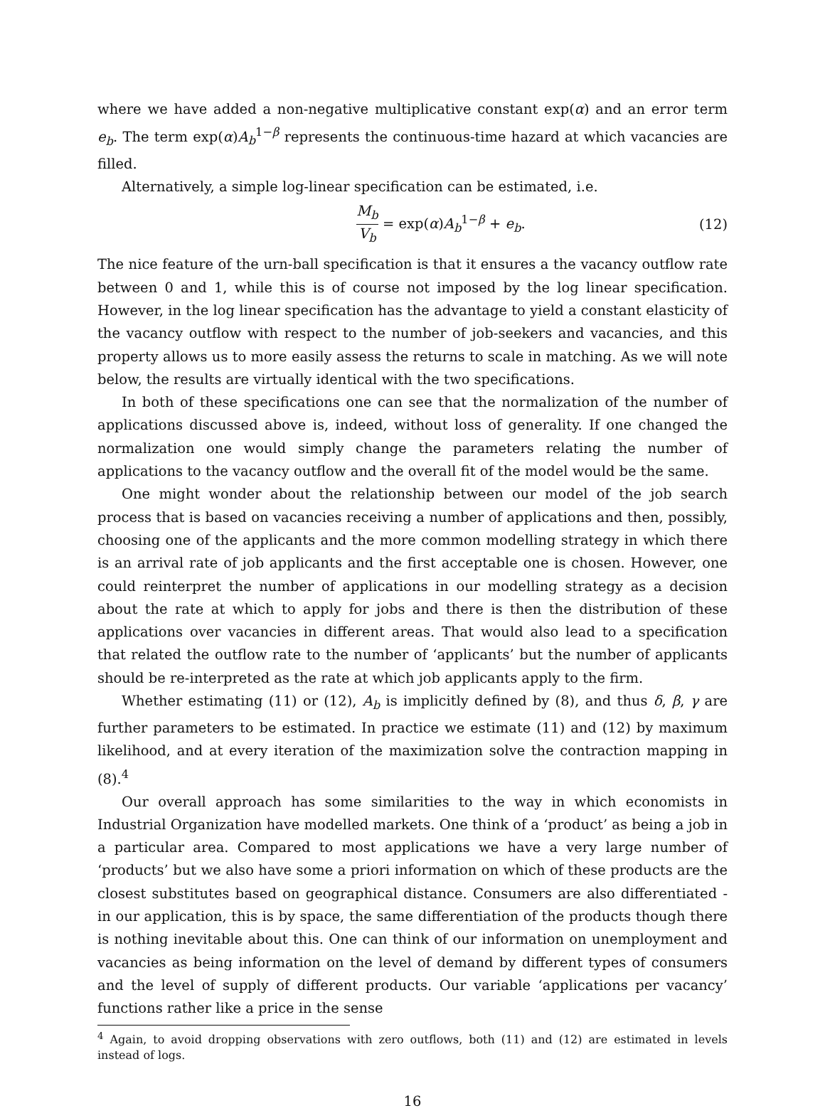where we have added a non-negative multiplicative constant exp(α) and an error term e<sub>b</sub>. The term exp(α)A<sub>b</sub><sup>1−β</sup> represents the continuous-time hazard at which vacancies are filled.
Alternatively, a simple log-linear specification can be estimated, i.e.
M<sub>b</sub> V<sub>b</sub> = exp(α)A<sub>b</sub><sup>1−β</sup> + e<sub>b</sub>. (12)
The nice feature of the urn-ball specification is that it ensures a the vacancy outflow rate between 0 and 1, while this is of course not imposed by the log linear specification. However, in the log linear specification has the advantage to yield a constant elasticity of the vacancy outflow with respect to the number of job-seekers and vacancies, and this property allows us to more easily assess the returns to scale in matching. As we will note below, the results are virtually identical with the two specifications.
In both of these specifications one can see that the normalization of the number of applications discussed above is, indeed, without loss of generality. If one changed the normalization one would simply change the parameters relating the number of applications to the vacancy outflow and the overall fit of the model would be the same.
One might wonder about the relationship between our model of the job search process that is based on vacancies receiving a number of applications and then, possibly, choosing one of the applicants and the more common modelling strategy in which there is an arrival rate of job applicants and the first acceptable one is chosen. However, one could reinterpret the number of applications in our modelling strategy as a decision about the rate at which to apply for jobs and there is then the distribution of these applications over vacancies in different areas. That would also lead to a specification that related the outflow rate to the number of ‘applicants’ but the number of applicants should be re-interpreted as the rate at which job applicants apply to the firm.
Whether estimating (11) or (12), A<sub>b</sub> is implicitly defined by (8), and thus δ, β, γ are further parameters to be estimated. In practice we estimate (11) and (12) by maximum likelihood, and at every iteration of the maximization solve the contraction mapping in (8).<sup>4</sup>
Our overall approach has some similarities to the way in which economists in Industrial Organization have modelled markets. One think of a ‘product’ as being a job in a particular area. Compared to most applications we have a very large number of ‘products’ but we also have some a priori information on which of these products are the closest substitutes based on geographical distance. Consumers are also differentiated - in our application, this is by space, the same differentiation of the products though there is nothing inevitable about this. One can think of our information on unemployment and vacancies as being information on the level of demand by different types of consumers and the level of supply of different products. Our variable ‘applications per vacancy’ functions rather like a price in the sense
<sup>4</sup> Again, to avoid dropping observations with zero outflows, both (11) and (12) are estimated in levels instead of logs.
16